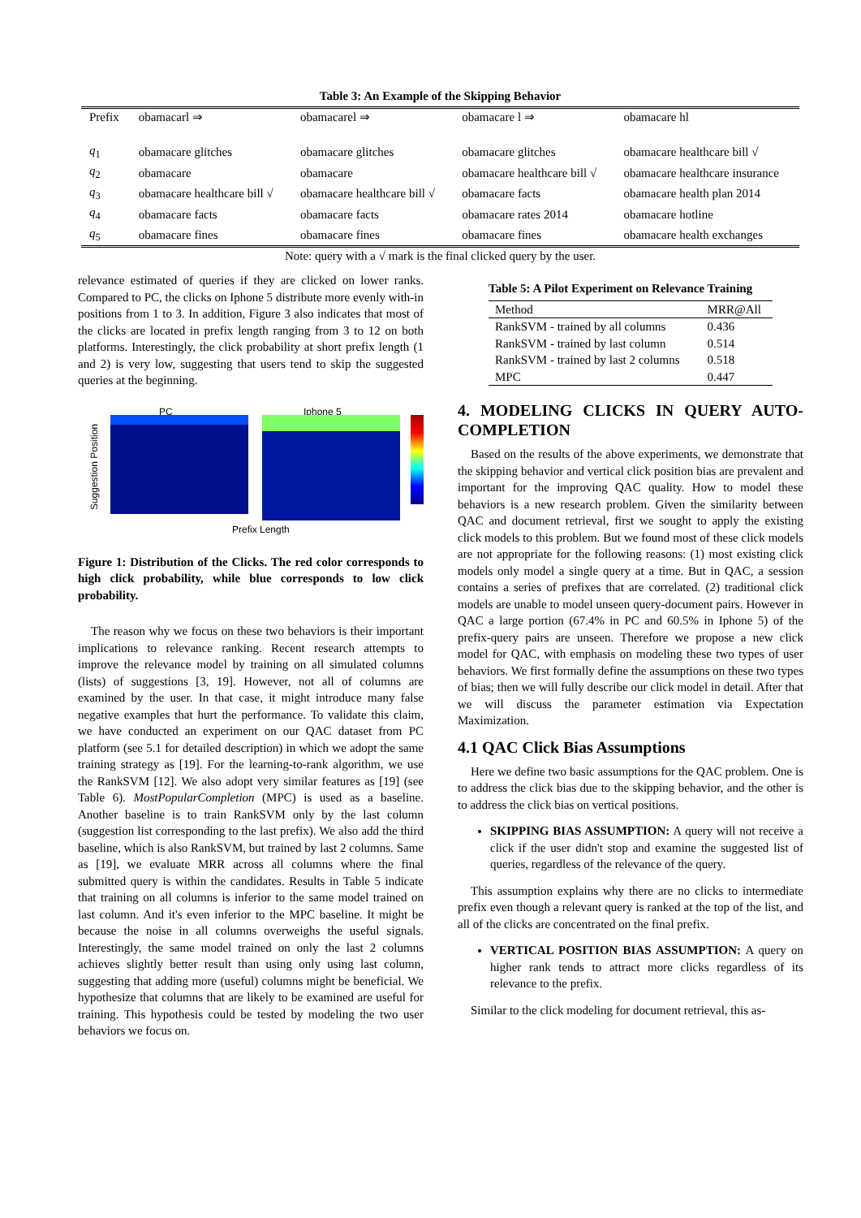Table 3: An Example of the Skipping Behavior
| Prefix | obamacarl ⇒ | obamacarel ⇒ | obamacare l ⇒ | obamacare hl |
| q<sub>1</sub> | obamacare glitches | obamacare glitches | obamacare glitches | obamacare healthcare bill √ |
| q<sub>2</sub> | obamacare | obamacare | obamacare healthcare bill √ | obamacare healthcare insurance |
| q<sub>3</sub> | obamacare healthcare bill √ | obamacare healthcare bill √ | obamacare facts | obamacare health plan 2014 |
| q<sub>4</sub> | obamacare facts | obamacare facts | obamacare rates 2014 | obamacare hotline |
| q<sub>5</sub> | obamacare fines | obamacare fines | obamacare fines | obamacare health exchanges |
Note: query with a √ mark is the final clicked query by the user.
relevance estimated of queries if they are clicked on lower ranks. Compared to PC, the clicks on Iphone 5 distribute more evenly with-in positions from 1 to 3. In addition, Figure 3 also indicates that most of the clicks are located in prefix length ranging from 3 to 12 on both platforms. Interestingly, the click probability at short prefix length (1 and 2) is very low, suggesting that users tend to skip the suggested queries at the beginning.
PC Iphone 5
Suggestion Position
Prefix Length
Figure 1: Distribution of the Clicks. The red color corresponds to high click probability, while blue corresponds to low click probability.
The reason why we focus on these two behaviors is their important implications to relevance ranking. Recent research attempts to improve the relevance model by training on all simulated columns (lists) of suggestions [3, 19]. However, not all of columns are examined by the user. In that case, it might introduce many false negative examples that hurt the performance. To validate this claim, we have conducted an experiment on our QAC dataset from PC platform (see 5.1 for detailed description) in which we adopt the same training strategy as [19]. For the learning-to-rank algorithm, we use the RankSVM [12]. We also adopt very similar features as [19] (see Table 6). MostPopularCompletion (MPC) is used as a baseline. Another baseline is to train RankSVM only by the last column (suggestion list corresponding to the last prefix). We also add the third baseline, which is also RankSVM, but trained by last 2 columns. Same as [19], we evaluate MRR across all columns where the final submitted query is within the candidates. Results in Table 5 indicate that training on all columns is inferior to the same model trained on last column. And it's even inferior to the MPC baseline. It might be because the noise in all columns overweighs the useful signals. Interestingly, the same model trained on only the last 2 columns achieves slightly better result than using only using last column, suggesting that adding more (useful) columns might be beneficial. We hypothesize that columns that are likely to be examined are useful for training. This hypothesis could be tested by modeling the two user behaviors we focus on.
Table 5: A Pilot Experiment on Relevance Training
| Method | MRR@All |
| --- | --- |
| RankSVM - trained by all columns | 0.436 |
| RankSVM - trained by last column | 0.514 |
| RankSVM - trained by last 2 columns | 0.518 |
| MPC | 0.447 |
4. MODELING CLICKS IN QUERY AUTO-COMPLETION
Based on the results of the above experiments, we demonstrate that the skipping behavior and vertical click position bias are prevalent and important for the improving QAC quality. How to model these behaviors is a new research problem. Given the similarity between QAC and document retrieval, first we sought to apply the existing click models to this problem. But we found most of these click models are not appropriate for the following reasons: (1) most existing click models only model a single query at a time. But in QAC, a session contains a series of prefixes that are correlated. (2) traditional click models are unable to model unseen query-document pairs. However in QAC a large portion (67.4% in PC and 60.5% in Iphone 5) of the prefix-query pairs are unseen. Therefore we propose a new click model for QAC, with emphasis on modeling these two types of user behaviors. We first formally define the assumptions on these two types of bias; then we will fully describe our click model in detail. After that we will discuss the parameter estimation via Expectation Maximization.
4.1 QAC Click Bias Assumptions
Here we define two basic assumptions for the QAC problem. One is to address the click bias due to the skipping behavior, and the other is to address the click bias on vertical positions.
SKIPPING BIAS ASSUMPTION: A query will not receive a click if the user didn't stop and examine the suggested list of queries, regardless of the relevance of the query.
This assumption explains why there are no clicks to intermediate prefix even though a relevant query is ranked at the top of the list, and all of the clicks are concentrated on the final prefix.
VERTICAL POSITION BIAS ASSUMPTION: A query on higher rank tends to attract more clicks regardless of its relevance to the prefix.
Similar to the click modeling for document retrieval, this as-